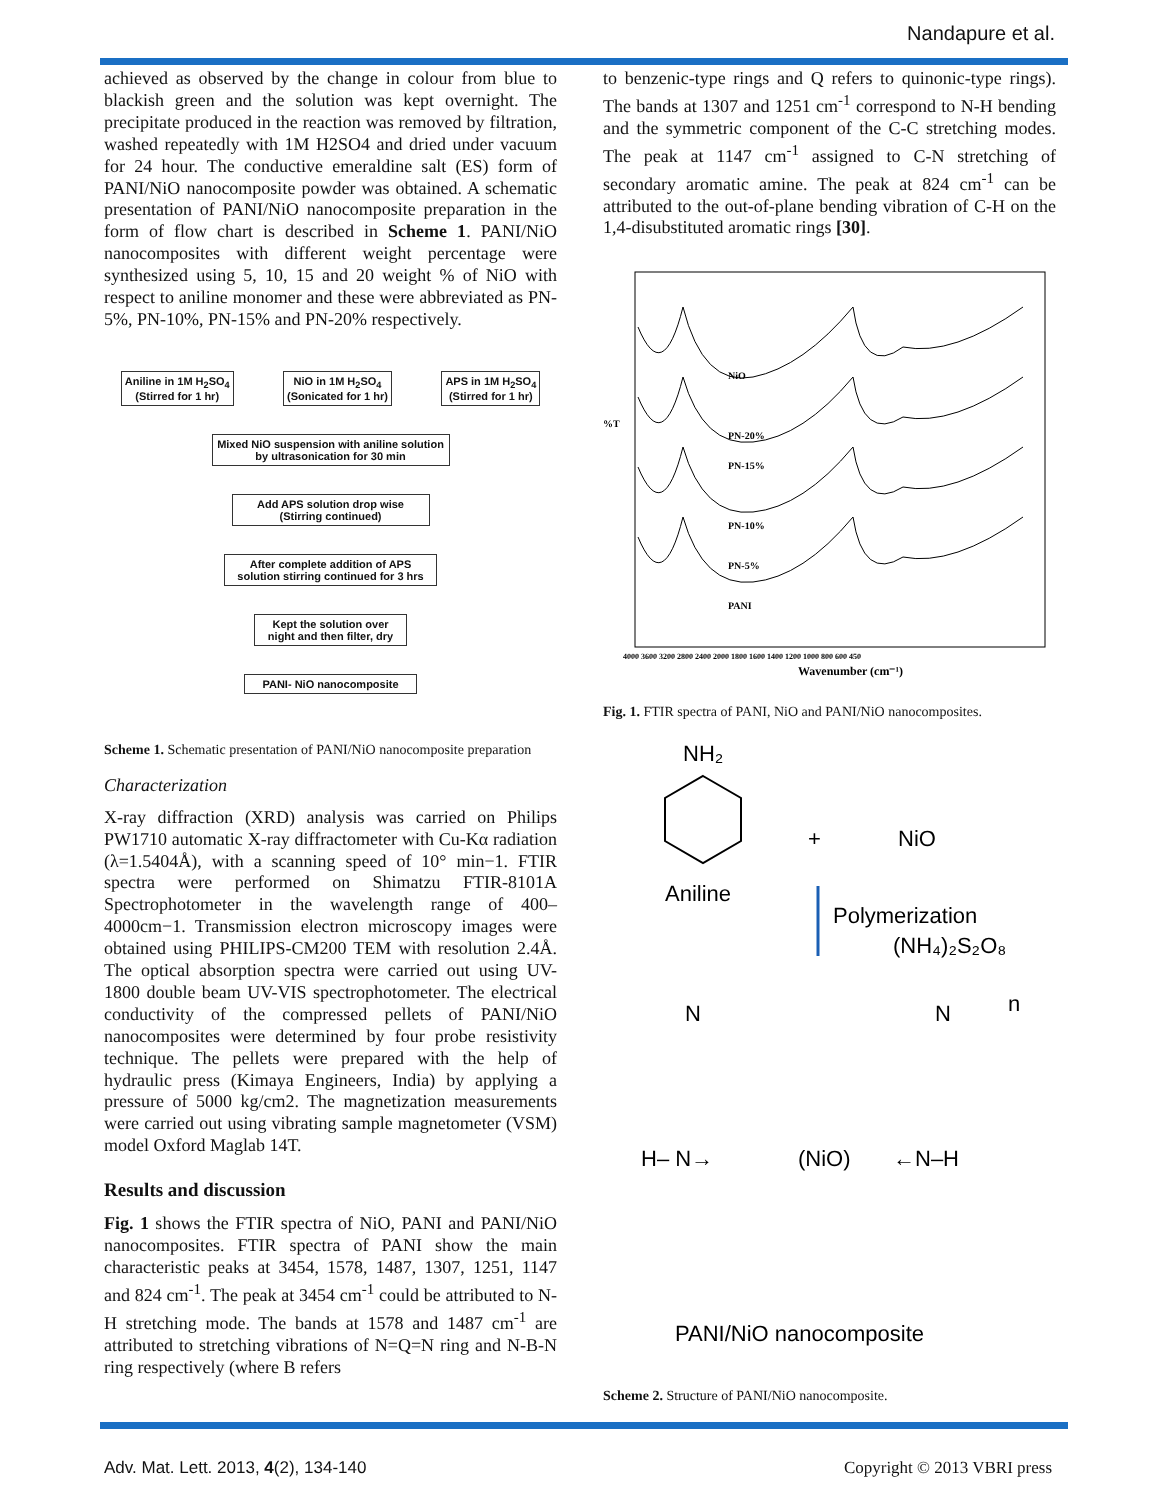Nandapure et al.
achieved as observed by the change in colour from blue to blackish green and the solution was kept overnight. The precipitate produced in the reaction was removed by filtration, washed repeatedly with 1M H2SO4 and dried under vacuum for 24 hour. The conductive emeraldine salt (ES) form of PANI/NiO nanocomposite powder was obtained. A schematic presentation of PANI/NiO nanocomposite preparation in the form of flow chart is described in Scheme 1. PANI/NiO nanocomposites with different weight percentage were synthesized using 5, 10, 15 and 20 weight % of NiO with respect to aniline monomer and these were abbreviated as PN-5%, PN-10%, PN-15% and PN-20% respectively.
Aniline in 1M H<sub>2</sub>SO<sub>4</sub>
(Stirred for 1 hr)
NiO in 1M H<sub>2</sub>SO<sub>4</sub>
(Sonicated for 1 hr)
APS in 1M H<sub>2</sub>SO<sub>4</sub>
(Stirred for 1 hr)
Mixed NiO suspension with aniline solution by ultrasonication for 30 min
Add APS solution drop wise
(Stirring continued)
After complete addition of APS solution stirring continued for 3 hrs
Kept the solution over night and then filter, dry
PANI- NiO nanocomposite
Scheme 1. Schematic presentation of PANI/NiO nanocomposite preparation
Characterization
X-ray diffraction (XRD) analysis was carried on Philips PW1710 automatic X-ray diffractometer with Cu-Kα radiation (λ=1.5404Å), with a scanning speed of 10° min−1. FTIR spectra were performed on Shimatzu FTIR-8101A Spectrophotometer in the wavelength range of 400–4000cm−1. Transmission electron microscopy images were obtained using PHILIPS-CM200 TEM with resolution 2.4Å. The optical absorption spectra were carried out using UV-1800 double beam UV-VIS spectrophotometer. The electrical conductivity of the compressed pellets of PANI/NiO nanocomposites were determined by four probe resistivity technique. The pellets were prepared with the help of hydraulic press (Kimaya Engineers, India) by applying a pressure of 5000 kg/cm2. The magnetization measurements were carried out using vibrating sample magnetometer (VSM) model Oxford Maglab 14T.
Results and discussion
Fig. 1 shows the FTIR spectra of NiO, PANI and PANI/NiO nanocomposites. FTIR spectra of PANI show the main characteristic peaks at 3454, 1578, 1487, 1307, 1251, 1147 and 824 cm<sup>-1</sup>. The peak at 3454 cm<sup>-1</sup> could be attributed to N-H stretching mode. The bands at 1578 and 1487 cm<sup>-1</sup> are attributed to stretching vibrations of N=Q=N ring and N-B-N ring respectively (where B refers
to benzenic-type rings and Q refers to quinonic-type rings). The bands at 1307 and 1251 cm<sup>-1</sup> correspond to N-H bending and the symmetric component of the C-C stretching modes. The peak at 1147 cm<sup>-1</sup> assigned to C-N stretching of secondary aromatic amine. The peak at 824 cm<sup>-1</sup> can be attributed to the out-of-plane bending vibration of C-H on the 1,4-disubstituted aromatic rings [30].
%T
NiO
PN-20%
PN-15%
PN-10%
PN-5%
PANI
4000 3600 3200 2800 2400 2000 1800 1600 1400 1200 1000 800 600 450
Wavenumber (cm⁻¹)
Fig. 1. FTIR spectra of PANI, NiO and PANI/NiO nanocomposites.
NH₂
Aniline
+
NiO
Polymerization
(NH₄)₂S₂O₈
N
N
n
H– N→
(NiO)
←N–H
PANI/NiO nanocomposite
Scheme 2. Structure of PANI/NiO nanocomposite.
Adv. Mat. Lett. 2013, 4(2), 134-140 Copyright © 2013 VBRI press